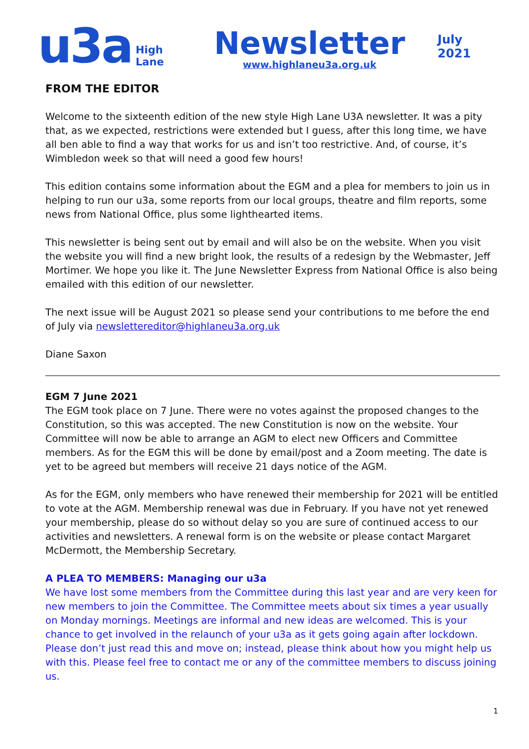u3a
High Lane
Newsletter
www.highlaneu3a.org.uk
July 2021
FROM THE EDITOR
Welcome to the sixteenth edition of the new style High Lane U3A newsletter. It was a pity that, as we expected, restrictions were extended but I guess, after this long time, we have all ben able to find a way that works for us and isn’t too restrictive. And, of course, it’s Wimbledon week so that will need a good few hours!
This edition contains some information about the EGM and a plea for members to join us in helping to run our u3a, some reports from our local groups, theatre and film reports, some news from National Office, plus some lighthearted items.
This newsletter is being sent out by email and will also be on the website. When you visit the website you will find a new bright look, the results of a redesign by the Webmaster, Jeff Mortimer. We hope you like it. The June Newsletter Express from National Office is also being emailed with this edition of our newsletter.
The next issue will be August 2021 so please send your contributions to me before the end of July via newslettereditor@highlaneu3a.org.uk
Diane Saxon
EGM 7 June 2021
The EGM took place on 7 June. There were no votes against the proposed changes to the Constitution, so this was accepted. The new Constitution is now on the website. Your Committee will now be able to arrange an AGM to elect new Officers and Committee members. As for the EGM this will be done by email/post and a Zoom meeting. The date is yet to be agreed but members will receive 21 days notice of the AGM.
As for the EGM, only members who have renewed their membership for 2021 will be entitled to vote at the AGM. Membership renewal was due in February. If you have not yet renewed your membership, please do so without delay so you are sure of continued access to our activities and newsletters. A renewal form is on the website or please contact Margaret McDermott, the Membership Secretary.
A PLEA TO MEMBERS: Managing our u3a
We have lost some members from the Committee during this last year and are very keen for new members to join the Committee. The Committee meets about six times a year usually on Monday mornings. Meetings are informal and new ideas are welcomed. This is your chance to get involved in the relaunch of your u3a as it gets going again after lockdown. Please don’t just read this and move on; instead, please think about how you might help us with this. Please feel free to contact me or any of the committee members to discuss joining us.
1